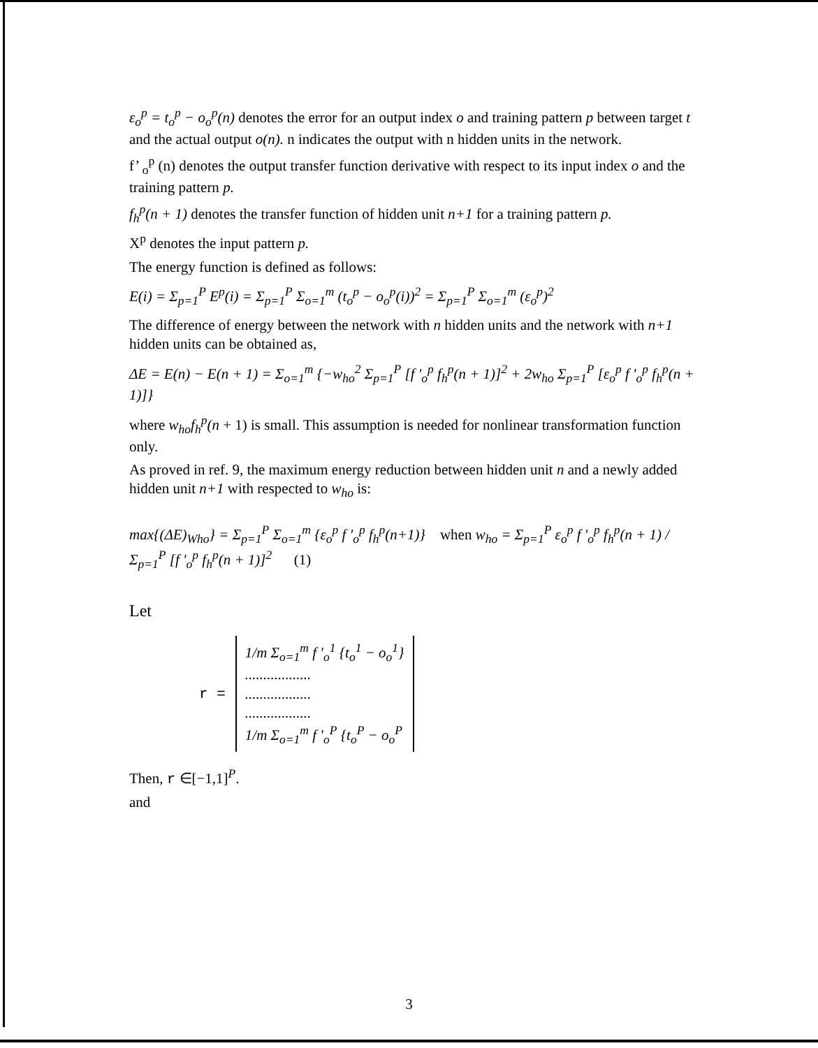ε<sub>o</sub><sup>p</sup> = t<sub>o</sub><sup>p</sup> − o<sub>o</sub><sup>p</sup>(n) denotes the error for an output index o and training pattern p between target t and the actual output o(n). n indicates the output with n hidden units in the network.
f’ <sub>o</sub><sup>p</sup> (n) denotes the output transfer function derivative with respect to its input index o and the training pattern p.
f<sub>h</sub><sup>p</sup>(n + 1) denotes the transfer function of hidden unit n+1 for a training pattern p.
X<sup>p</sup> denotes the input pattern p.
The energy function is defined as follows:
E(i) = Σ<sub>p=1</sub><sup>P</sup> E<sup>p</sup>(i) = Σ<sub>p=1</sub><sup>P</sup> Σ<sub>o=1</sub><sup>m</sup> (t<sub>o</sub><sup>p</sup> − o<sub>o</sub><sup>p</sup>(i))<sup>2</sup> = Σ<sub>p=1</sub><sup>P</sup> Σ<sub>o=1</sub><sup>m</sup> (ε<sub>o</sub><sup>p</sup>)<sup>2</sup>
The difference of energy between the network with n hidden units and the network with n+1 hidden units can be obtained as,
ΔE = E(n) − E(n + 1) = Σ<sub>o=1</sub><sup>m</sup> {−w<sub>ho</sub><sup>2</sup> Σ<sub>p=1</sub><sup>P</sup> [f ′<sub>o</sub><sup>p</sup> f<sub>h</sub><sup>p</sup>(n + 1)]<sup>2</sup> + 2w<sub>ho</sub> Σ<sub>p=1</sub><sup>P</sup> [ε<sub>o</sub><sup>p</sup> f ′<sub>o</sub><sup>p</sup> f<sub>h</sub><sup>p</sup>(n + 1)]}
where w<sub>ho</sub>f<sub>h</sub><sup>p</sup>(n + 1) is small. This assumption is needed for nonlinear transformation function only.
As proved in ref. 9, the maximum energy reduction between hidden unit n and a newly added hidden unit n+1 with respected to w<sub>ho</sub> is:
max{(ΔE)<sub>Who</sub>} = Σ<sub>p=1</sub><sup>P</sup> Σ<sub>o=1</sub><sup>m</sup> {ε<sub>o</sub><sup>p</sup> f ′<sub>o</sub><sup>p</sup> f<sub>h</sub><sup>p</sup>(n+1)} when w<sub>ho</sub> = Σ<sub>p=1</sub><sup>P</sup> ε<sub>o</sub><sup>p</sup> f ′<sub>o</sub><sup>p</sup> f<sub>h</sub><sup>p</sup>(n + 1) / Σ<sub>p=1</sub><sup>P</sup> [f ′<sub>o</sub><sup>p</sup> f<sub>h</sub><sup>p</sup>(n + 1)]<sup>2</sup> (1)
Let
r =
1/m Σ<sub>o=1</sub><sup>m</sup> f ′<sub>o</sub><sup>1</sup> {t<sub>o</sub><sup>1</sup> − o<sub>o</sub><sup>1</sup>}
..................
..................
..................
1/m Σ<sub>o=1</sub><sup>m</sup> f ′<sub>o</sub><sup>P</sup> {t<sub>o</sub><sup>P</sup> − o<sub>o</sub><sup>P</sup>
Then, r ∈[−1,1]<sup>P</sup>.
and
3